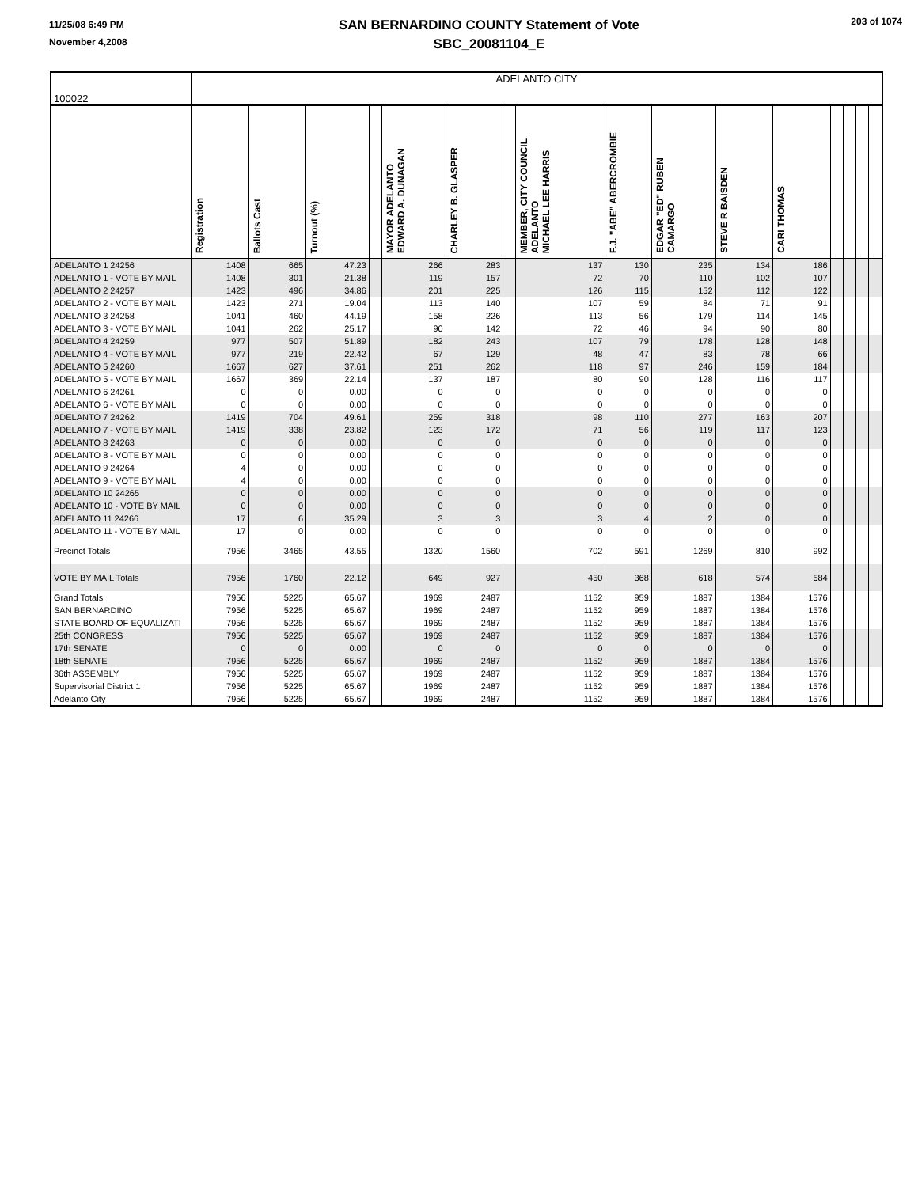11/25/08 6:49 PM
November 4,2008
SAN BERNARDINO COUNTY Statement of Vote
SBC_20081104_E
203 of 1074
| 100022 | ADELANTO CITY | | | | | | | | | | | | | | | |
| | Registration | Ballots Cast | Turnout (%) | | MAYOR ADELANTO EDWARD A. DUNAGAN | CHARLEY B. GLASPER | | MEMBER, CITY COUNCIL ADELANTO MICHAEL LEE HARRIS | F.J. "ABE" ABERCROMBIE | EDGAR "ED" RUBEN CAMARGO | STEVE R BAISDEN | CARI THOMAS | | | | |
| ADELANTO 1 24256 | 1408 | 665 | 47.23 | | 266 | 283 | | 137 | 130 | 235 | 134 | 186 | | | | |
| ADELANTO 1 - VOTE BY MAIL | 1408 | 301 | 21.38 | | 119 | 157 | | 72 | 70 | 110 | 102 | 107 | | | | |
| ADELANTO 2 24257 | 1423 | 496 | 34.86 | | 201 | 225 | | 126 | 115 | 152 | 112 | 122 | | | | |
| ADELANTO 2 - VOTE BY MAIL | 1423 | 271 | 19.04 | | 113 | 140 | | 107 | 59 | 84 | 71 | 91 | | | | |
| ADELANTO 3 24258 | 1041 | 460 | 44.19 | | 158 | 226 | | 113 | 56 | 179 | 114 | 145 | | | | |
| ADELANTO 3 - VOTE BY MAIL | 1041 | 262 | 25.17 | | 90 | 142 | | 72 | 46 | 94 | 90 | 80 | | | | |
| ADELANTO 4 24259 | 977 | 507 | 51.89 | | 182 | 243 | | 107 | 79 | 178 | 128 | 148 | | | | |
| ADELANTO 4 - VOTE BY MAIL | 977 | 219 | 22.42 | | 67 | 129 | | 48 | 47 | 83 | 78 | 66 | | | | |
| ADELANTO 5 24260 | 1667 | 627 | 37.61 | | 251 | 262 | | 118 | 97 | 246 | 159 | 184 | | | | |
| ADELANTO 5 - VOTE BY MAIL | 1667 | 369 | 22.14 | | 137 | 187 | | 80 | 90 | 128 | 116 | 117 | | | | |
| ADELANTO 6 24261 | 0 | 0 | 0.00 | | 0 | 0 | | 0 | 0 | 0 | 0 | 0 | | | | |
| ADELANTO 6 - VOTE BY MAIL | 0 | 0 | 0.00 | | 0 | 0 | | 0 | 0 | 0 | 0 | 0 | | | | |
| ADELANTO 7 24262 | 1419 | 704 | 49.61 | | 259 | 318 | | 98 | 110 | 277 | 163 | 207 | | | | |
| ADELANTO 7 - VOTE BY MAIL | 1419 | 338 | 23.82 | | 123 | 172 | | 71 | 56 | 119 | 117 | 123 | | | | |
| ADELANTO 8 24263 | 0 | 0 | 0.00 | | 0 | 0 | | 0 | 0 | 0 | 0 | 0 | | | | |
| ADELANTO 8 - VOTE BY MAIL | 0 | 0 | 0.00 | | 0 | 0 | | 0 | 0 | 0 | 0 | 0 | | | | |
| ADELANTO 9 24264 | 4 | 0 | 0.00 | | 0 | 0 | | 0 | 0 | 0 | 0 | 0 | | | | |
| ADELANTO 9 - VOTE BY MAIL | 4 | 0 | 0.00 | | 0 | 0 | | 0 | 0 | 0 | 0 | 0 | | | | |
| ADELANTO 10 24265 | 0 | 0 | 0.00 | | 0 | 0 | | 0 | 0 | 0 | 0 | 0 | | | | |
| ADELANTO 10 - VOTE BY MAIL | 0 | 0 | 0.00 | | 0 | 0 | | 0 | 0 | 0 | 0 | 0 | | | | |
| ADELANTO 11 24266 | 17 | 6 | 35.29 | | 3 | 3 | | 3 | 4 | 2 | 0 | 0 | | | | |
| ADELANTO 11 - VOTE BY MAIL | 17 | 0 | 0.00 | | 0 | 0 | | 0 | 0 | 0 | 0 | 0 | | | | |
| Precinct Totals | 7956 | 3465 | 43.55 | | 1320 | 1560 | | 702 | 591 | 1269 | 810 | 992 | | | | |
| VOTE BY MAIL Totals | 7956 | 1760 | 22.12 | | 649 | 927 | | 450 | 368 | 618 | 574 | 584 | | | | |
| Grand Totals | 7956 | 5225 | 65.67 | | 1969 | 2487 | | 1152 | 959 | 1887 | 1384 | 1576 | | | | |
| SAN BERNARDINO | 7956 | 5225 | 65.67 | | 1969 | 2487 | | 1152 | 959 | 1887 | 1384 | 1576 | | | | |
| STATE BOARD OF EQUALIZATI | 7956 | 5225 | 65.67 | | 1969 | 2487 | | 1152 | 959 | 1887 | 1384 | 1576 | | | | |
| 25th CONGRESS | 7956 | 5225 | 65.67 | | 1969 | 2487 | | 1152 | 959 | 1887 | 1384 | 1576 | | | | |
| 17th SENATE | 0 | 0 | 0.00 | | 0 | 0 | | 0 | 0 | 0 | 0 | 0 | | | | |
| 18th SENATE | 7956 | 5225 | 65.67 | | 1969 | 2487 | | 1152 | 959 | 1887 | 1384 | 1576 | | | | |
| 36th ASSEMBLY | 7956 | 5225 | 65.67 | | 1969 | 2487 | | 1152 | 959 | 1887 | 1384 | 1576 | | | | |
| Supervisorial District 1 | 7956 | 5225 | 65.67 | | 1969 | 2487 | | 1152 | 959 | 1887 | 1384 | 1576 | | | | |
| Adelanto City | 7956 | 5225 | 65.67 | | 1969 | 2487 | | 1152 | 959 | 1887 | 1384 | 1576 | | | | |